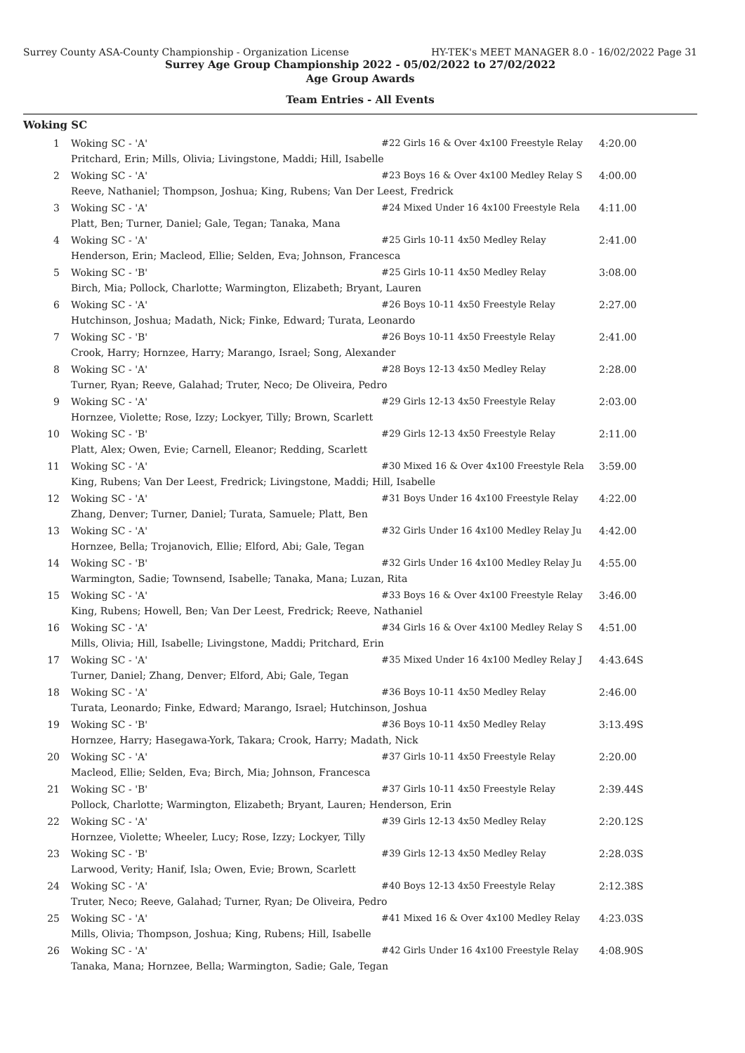Surrey County ASA-County Championship - Organization License HY-TEK's MEET MANAGER 8.0 - 16/02/2022 Page 31
Surrey Age Group Championship 2022 - 05/02/2022 to 27/02/2022
Age Group Awards
Team Entries - All Events
Woking SC
| 1 | Woking SC - 'A' | #22 Girls 16 & Over 4x100 Freestyle Relay | 4:20.00 |
| | Pritchard, Erin; Mills, Olivia; Livingstone, Maddi; Hill, Isabelle | | |
| 2 | Woking SC - 'A' | #23 Boys 16 & Over 4x100 Medley Relay S | 4:00.00 |
| | Reeve, Nathaniel; Thompson, Joshua; King, Rubens; Van Der Leest, Fredrick | | |
| 3 | Woking SC - 'A' | #24 Mixed Under 16 4x100 Freestyle Rela | 4:11.00 |
| | Platt, Ben; Turner, Daniel; Gale, Tegan; Tanaka, Mana | | |
| 4 | Woking SC - 'A' | #25 Girls 10-11 4x50 Medley Relay | 2:41.00 |
| | Henderson, Erin; Macleod, Ellie; Selden, Eva; Johnson, Francesca | | |
| 5 | Woking SC - 'B' | #25 Girls 10-11 4x50 Medley Relay | 3:08.00 |
| | Birch, Mia; Pollock, Charlotte; Warmington, Elizabeth; Bryant, Lauren | | |
| 6 | Woking SC - 'A' | #26 Boys 10-11 4x50 Freestyle Relay | 2:27.00 |
| | Hutchinson, Joshua; Madath, Nick; Finke, Edward; Turata, Leonardo | | |
| 7 | Woking SC - 'B' | #26 Boys 10-11 4x50 Freestyle Relay | 2:41.00 |
| | Crook, Harry; Hornzee, Harry; Marango, Israel; Song, Alexander | | |
| 8 | Woking SC - 'A' | #28 Boys 12-13 4x50 Medley Relay | 2:28.00 |
| | Turner, Ryan; Reeve, Galahad; Truter, Neco; De Oliveira, Pedro | | |
| 9 | Woking SC - 'A' | #29 Girls 12-13 4x50 Freestyle Relay | 2:03.00 |
| | Hornzee, Violette; Rose, Izzy; Lockyer, Tilly; Brown, Scarlett | | |
| 10 | Woking SC - 'B' | #29 Girls 12-13 4x50 Freestyle Relay | 2:11.00 |
| | Platt, Alex; Owen, Evie; Carnell, Eleanor; Redding, Scarlett | | |
| 11 | Woking SC - 'A' | #30 Mixed 16 & Over 4x100 Freestyle Rela | 3:59.00 |
| | King, Rubens; Van Der Leest, Fredrick; Livingstone, Maddi; Hill, Isabelle | | |
| 12 | Woking SC - 'A' | #31 Boys Under 16 4x100 Freestyle Relay | 4:22.00 |
| | Zhang, Denver; Turner, Daniel; Turata, Samuele; Platt, Ben | | |
| 13 | Woking SC - 'A' | #32 Girls Under 16 4x100 Medley Relay Ju | 4:42.00 |
| | Hornzee, Bella; Trojanovich, Ellie; Elford, Abi; Gale, Tegan | | |
| 14 | Woking SC - 'B' | #32 Girls Under 16 4x100 Medley Relay Ju | 4:55.00 |
| | Warmington, Sadie; Townsend, Isabelle; Tanaka, Mana; Luzan, Rita | | |
| 15 | Woking SC - 'A' | #33 Boys 16 & Over 4x100 Freestyle Relay | 3:46.00 |
| | King, Rubens; Howell, Ben; Van Der Leest, Fredrick; Reeve, Nathaniel | | |
| 16 | Woking SC - 'A' | #34 Girls 16 & Over 4x100 Medley Relay S | 4:51.00 |
| | Mills, Olivia; Hill, Isabelle; Livingstone, Maddi; Pritchard, Erin | | |
| 17 | Woking SC - 'A' | #35 Mixed Under 16 4x100 Medley Relay J | 4:43.64S |
| | Turner, Daniel; Zhang, Denver; Elford, Abi; Gale, Tegan | | |
| 18 | Woking SC - 'A' | #36 Boys 10-11 4x50 Medley Relay | 2:46.00 |
| | Turata, Leonardo; Finke, Edward; Marango, Israel; Hutchinson, Joshua | | |
| 19 | Woking SC - 'B' | #36 Boys 10-11 4x50 Medley Relay | 3:13.49S |
| | Hornzee, Harry; Hasegawa-York, Takara; Crook, Harry; Madath, Nick | | |
| 20 | Woking SC - 'A' | #37 Girls 10-11 4x50 Freestyle Relay | 2:20.00 |
| | Macleod, Ellie; Selden, Eva; Birch, Mia; Johnson, Francesca | | |
| 21 | Woking SC - 'B' | #37 Girls 10-11 4x50 Freestyle Relay | 2:39.44S |
| | Pollock, Charlotte; Warmington, Elizabeth; Bryant, Lauren; Henderson, Erin | | |
| 22 | Woking SC - 'A' | #39 Girls 12-13 4x50 Medley Relay | 2:20.12S |
| | Hornzee, Violette; Wheeler, Lucy; Rose, Izzy; Lockyer, Tilly | | |
| 23 | Woking SC - 'B' | #39 Girls 12-13 4x50 Medley Relay | 2:28.03S |
| | Larwood, Verity; Hanif, Isla; Owen, Evie; Brown, Scarlett | | |
| 24 | Woking SC - 'A' | #40 Boys 12-13 4x50 Freestyle Relay | 2:12.38S |
| | Truter, Neco; Reeve, Galahad; Turner, Ryan; De Oliveira, Pedro | | |
| 25 | Woking SC - 'A' | #41 Mixed 16 & Over 4x100 Medley Relay | 4:23.03S |
| | Mills, Olivia; Thompson, Joshua; King, Rubens; Hill, Isabelle | | |
| 26 | Woking SC - 'A' | #42 Girls Under 16 4x100 Freestyle Relay | 4:08.90S |
| | Tanaka, Mana; Hornzee, Bella; Warmington, Sadie; Gale, Tegan | | |